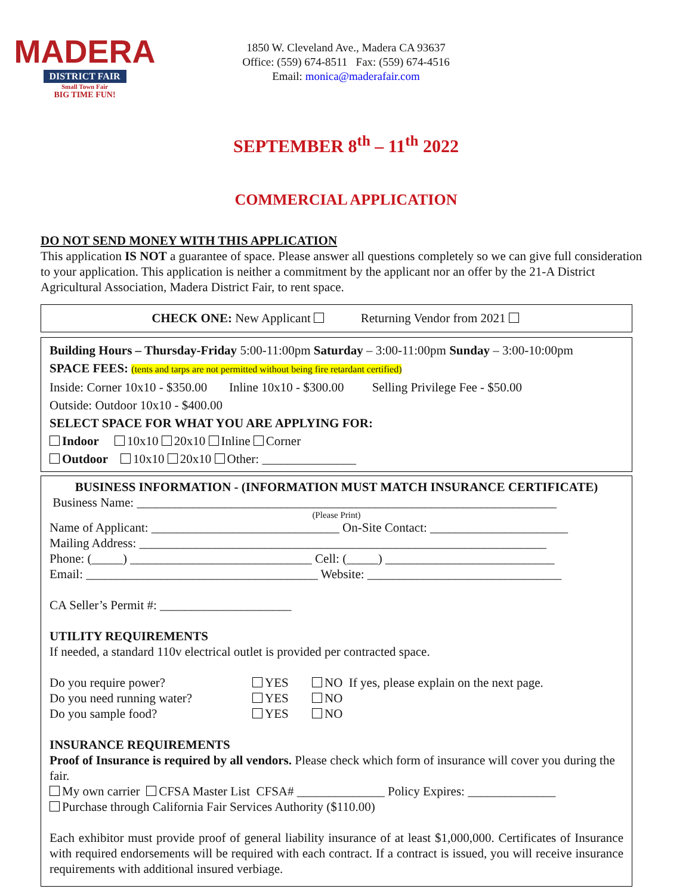MADERA
DISTRICT FAIR
Small Town Fair
BIG TIME FUN!
1850 W. Cleveland Ave., Madera CA 93637
Office: (559) 674-8511 Fax: (559) 674-4516
Email: monica@maderafair.com
SEPTEMBER 8<sup>th</sup> – 11<sup>th</sup> 2022
COMMERCIAL APPLICATION
DO NOT SEND MONEY WITH THIS APPLICATION
This application IS NOT a guarantee of space. Please answer all questions completely so we can give full consideration to your application. This application is neither a commitment by the applicant nor an offer by the 21-A District Agricultural Association, Madera District Fair, to rent space.
CHECK ONE: New Applicant Returning Vendor from 2021
Building Hours – Thursday-Friday 5:00-11:00pm Saturday – 3:00-11:00pm Sunday – 3:00-10:00pm
SPACE FEES: (tents and tarps are not permitted without being fire retardant certified)
Inside: Corner 10x10 - $350.00 Inline 10x10 - $300.00 Selling Privilege Fee - $50.00
Outside: Outdoor 10x10 - $400.00
SELECT SPACE FOR WHAT YOU ARE APPLYING FOR:
Indoor 10x10 20x10 Inline Corner
Outdoor 10x10 20x10 Other: _______________
BUSINESS INFORMATION - (INFORMATION MUST MATCH INSURANCE CERTIFICATE)
Business Name: ___________________________________________________________________
(Please Print)
Name of Applicant: ______________________________ On-Site Contact: ______________________
Mailing Address: _________________________________________________________________
Phone: (_____) _____________________________ Cell: (_____) ___________________________
Email: _____________________________________ Website: _______________________________
CA Seller’s Permit #: _____________________
UTILITY REQUIREMENTS
If needed, a standard 110v electrical outlet is provided per contracted space.
Do you require power? YES NO If yes, please explain on the next page. Do you need running water? YES NO Do you sample food? YES NO
INSURANCE REQUIREMENTS
Proof of Insurance is required by all vendors. Please check which form of insurance will cover you during the fair.
My own carrier CFSA Master List CFSA# ______________ Policy Expires: ______________
Purchase through California Fair Services Authority ($110.00)
Each exhibitor must provide proof of general liability insurance of at least $1,000,000. Certificates of Insurance with required endorsements will be required with each contract. If a contract is issued, you will receive insurance requirements with additional insured verbiage.